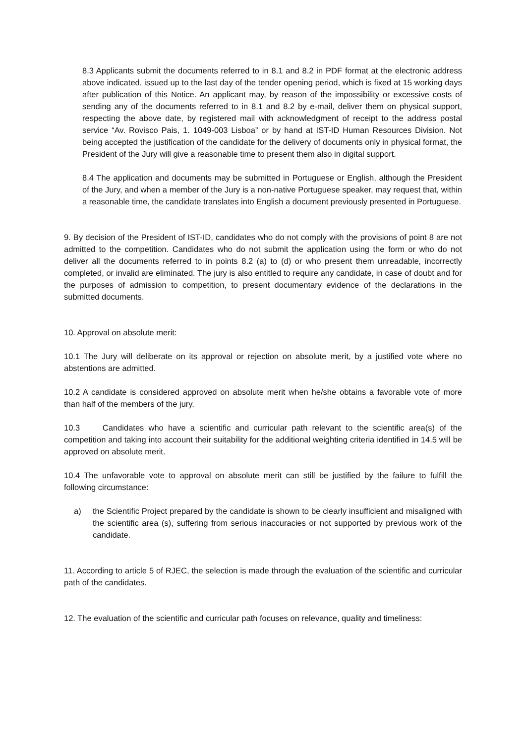8.3 Applicants submit the documents referred to in 8.1 and 8.2 in PDF format at the electronic address above indicated, issued up to the last day of the tender opening period, which is fixed at 15 working days after publication of this Notice. An applicant may, by reason of the impossibility or excessive costs of sending any of the documents referred to in 8.1 and 8.2 by e-mail, deliver them on physical support, respecting the above date, by registered mail with acknowledgment of receipt to the address postal service “Av. Rovisco Pais, 1. 1049-003 Lisboa” or by hand at IST-ID Human Resources Division. Not being accepted the justification of the candidate for the delivery of documents only in physical format, the President of the Jury will give a reasonable time to present them also in digital support.
8.4 The application and documents may be submitted in Portuguese or English, although the President of the Jury, and when a member of the Jury is a non-native Portuguese speaker, may request that, within a reasonable time, the candidate translates into English a document previously presented in Portuguese.
9. By decision of the President of IST-ID, candidates who do not comply with the provisions of point 8 are not admitted to the competition. Candidates who do not submit the application using the form or who do not deliver all the documents referred to in points 8.2 (a) to (d) or who present them unreadable, incorrectly completed, or invalid are eliminated. The jury is also entitled to require any candidate, in case of doubt and for the purposes of admission to competition, to present documentary evidence of the declarations in the submitted documents.
10. Approval on absolute merit:
10.1 The Jury will deliberate on its approval or rejection on absolute merit, by a justified vote where no abstentions are admitted.
10.2 A candidate is considered approved on absolute merit when he/she obtains a favorable vote of more than half of the members of the jury.
10.3 Candidates who have a scientific and curricular path relevant to the scientific area(s) of the competition and taking into account their suitability for the additional weighting criteria identified in 14.5 will be approved on absolute merit.
10.4 The unfavorable vote to approval on absolute merit can still be justified by the failure to fulfill the following circumstance:
a) the Scientific Project prepared by the candidate is shown to be clearly insufficient and misaligned with the scientific area (s), suffering from serious inaccuracies or not supported by previous work of the candidate.
11. According to article 5 of RJEC, the selection is made through the evaluation of the scientific and curricular path of the candidates.
12. The evaluation of the scientific and curricular path focuses on relevance, quality and timeliness: